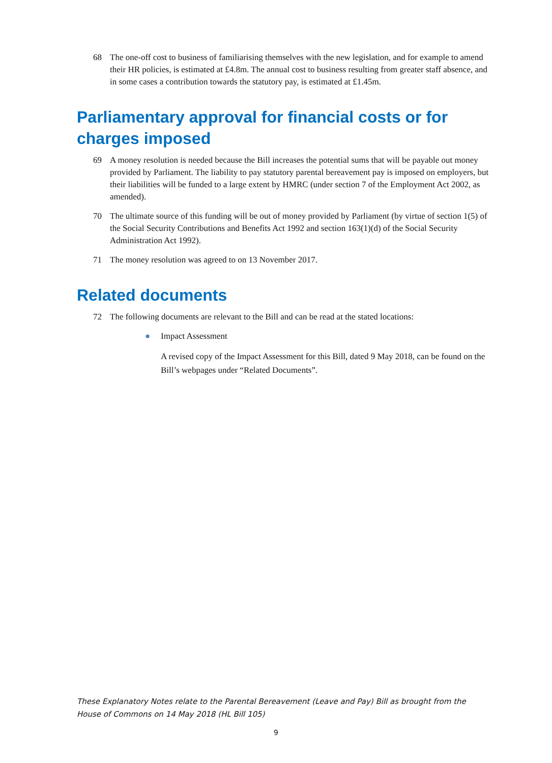68 The one-off cost to business of familiarising themselves with the new legislation, and for example to amend their HR policies, is estimated at £4.8m. The annual cost to business resulting from greater staff absence, and in some cases a contribution towards the statutory pay, is estimated at £1.45m.
Parliamentary approval for financial costs or for charges imposed
69 A money resolution is needed because the Bill increases the potential sums that will be payable out money provided by Parliament. The liability to pay statutory parental bereavement pay is imposed on employers, but their liabilities will be funded to a large extent by HMRC (under section 7 of the Employment Act 2002, as amended).
70 The ultimate source of this funding will be out of money provided by Parliament (by virtue of section 1(5) of the Social Security Contributions and Benefits Act 1992 and section 163(1)(d) of the Social Security Administration Act 1992).
71 The money resolution was agreed to on 13 November 2017.
Related documents
72 The following documents are relevant to the Bill and can be read at the stated locations:
● Impact Assessment
A revised copy of the Impact Assessment for this Bill, dated 9 May 2018, can be found on the Bill’s webpages under “Related Documents”.
These Explanatory Notes relate to the Parental Bereavement (Leave and Pay) Bill as brought from the House of Commons on 14 May 2018 (HL Bill 105)
9